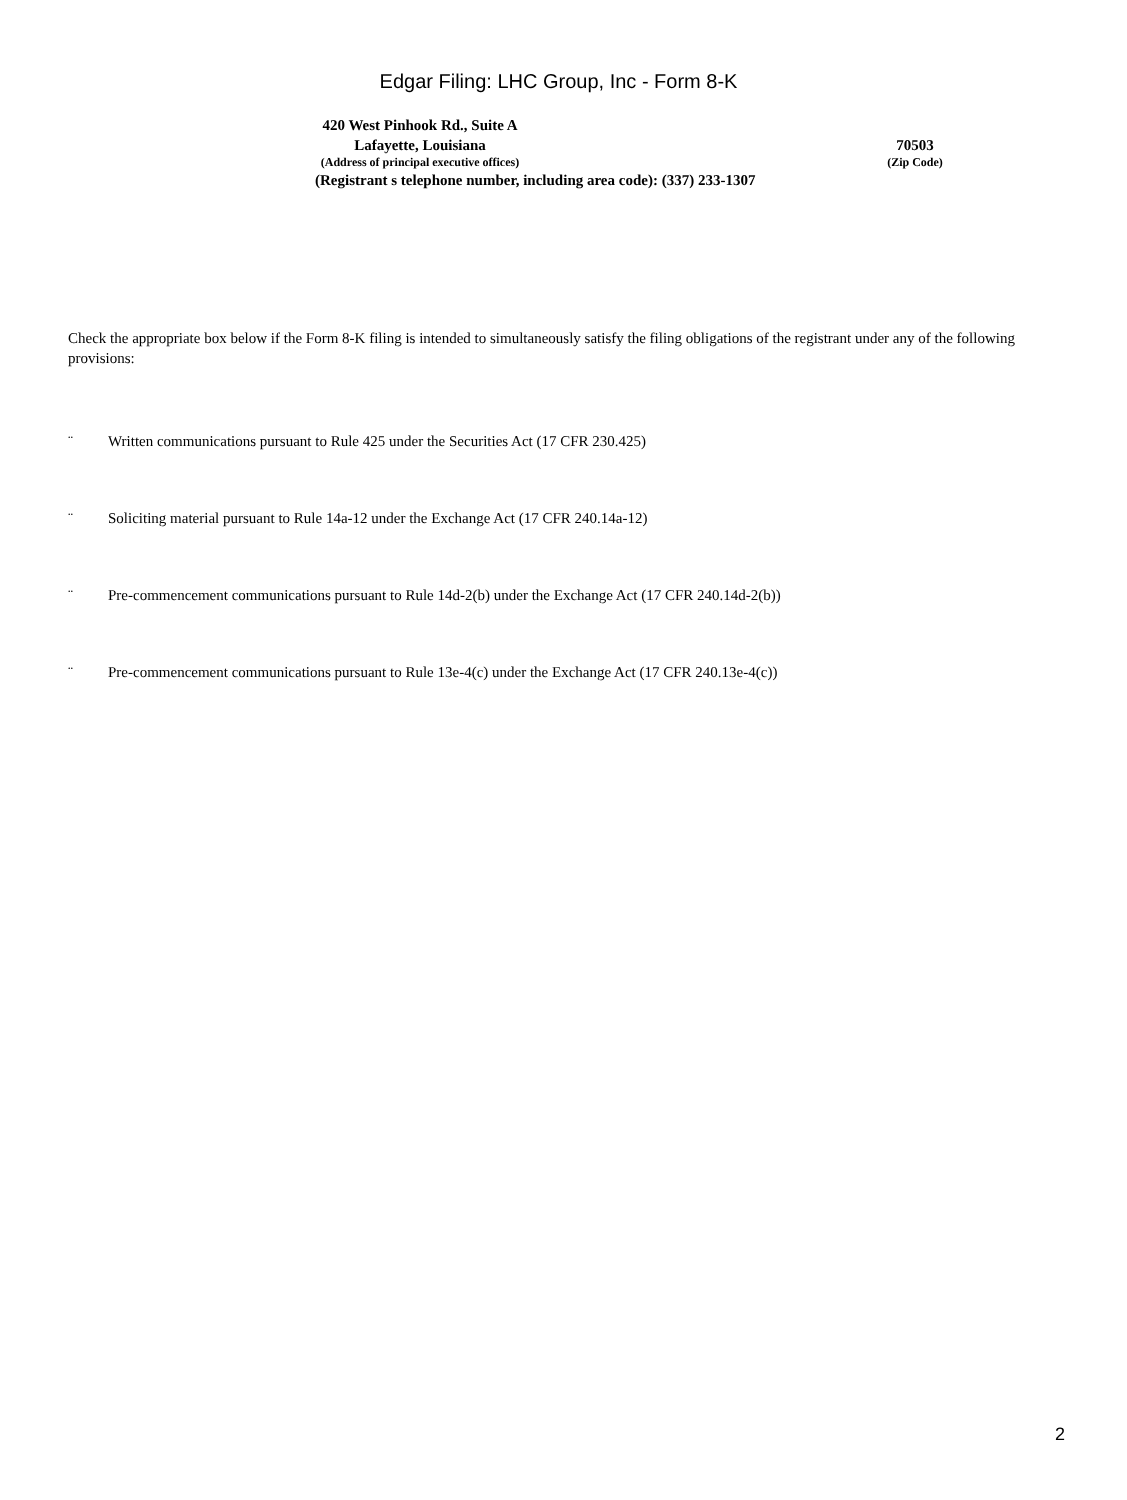Edgar Filing: LHC Group, Inc - Form 8-K
420 West Pinhook Rd., Suite A
Lafayette, Louisiana 70503
(Address of principal executive offices) (Zip Code)
(Registrant s telephone number, including area code): (337) 233-1307
Check the appropriate box below if the Form 8-K filing is intended to simultaneously satisfy the filing obligations of the registrant under any of the following provisions:
¨ Written communications pursuant to Rule 425 under the Securities Act (17 CFR 230.425)
¨ Soliciting material pursuant to Rule 14a-12 under the Exchange Act (17 CFR 240.14a-12)
¨ Pre-commencement communications pursuant to Rule 14d-2(b) under the Exchange Act (17 CFR 240.14d-2(b))
¨ Pre-commencement communications pursuant to Rule 13e-4(c) under the Exchange Act (17 CFR 240.13e-4(c))
2